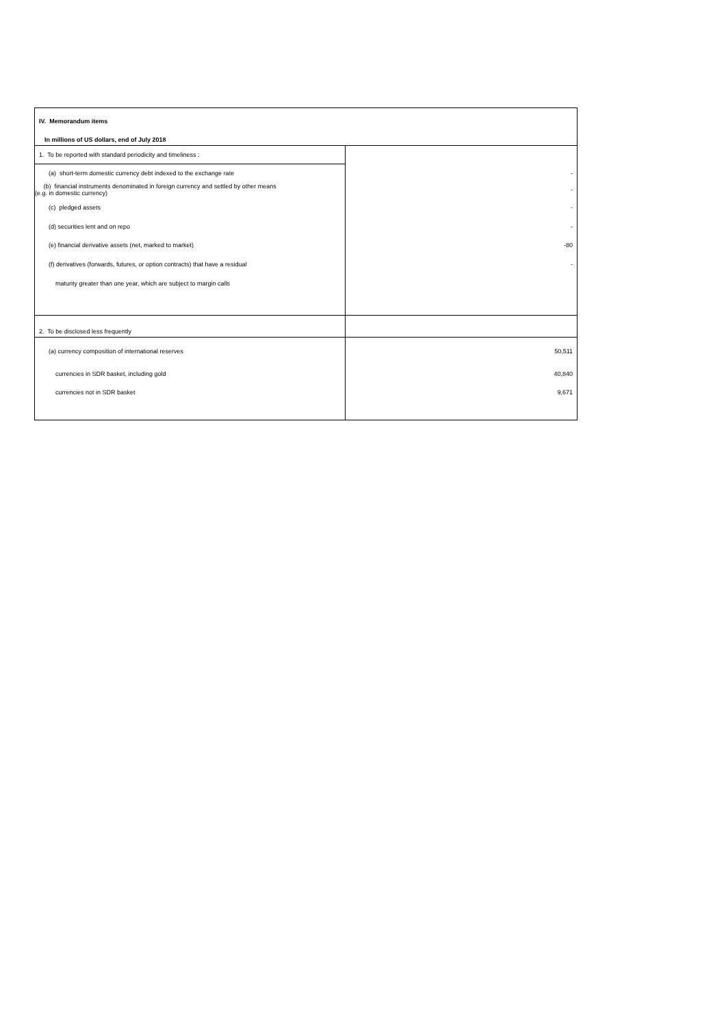| IV. Memorandum items | |
| In millions of US dollars, end of July 2018 | |
| 1. To be reported with standard periodicity and timeliness : | |
| (a) short-term domestic currency debt indexed to the exchange rate | - |
| (b) financial instruments denominated in foreign currency and settled by other means (e.g. in domestic currency) | - |
| (c) pledged assets | - |
| (d) securities lent and on repo | - |
| (e) financial derivative assets (net, marked to market) | -80 |
| (f) derivatives (forwards, futures, or option contracts) that have a residual | - |
| maturity greater than one year, which are subject to margin calls | |
| 2. To be disclosed less frequently | |
| (a) currency composition of international reserves | 50,511 |
| currencies in SDR basket, including gold | 40,840 |
| currencies not in SDR basket | 9,671 |